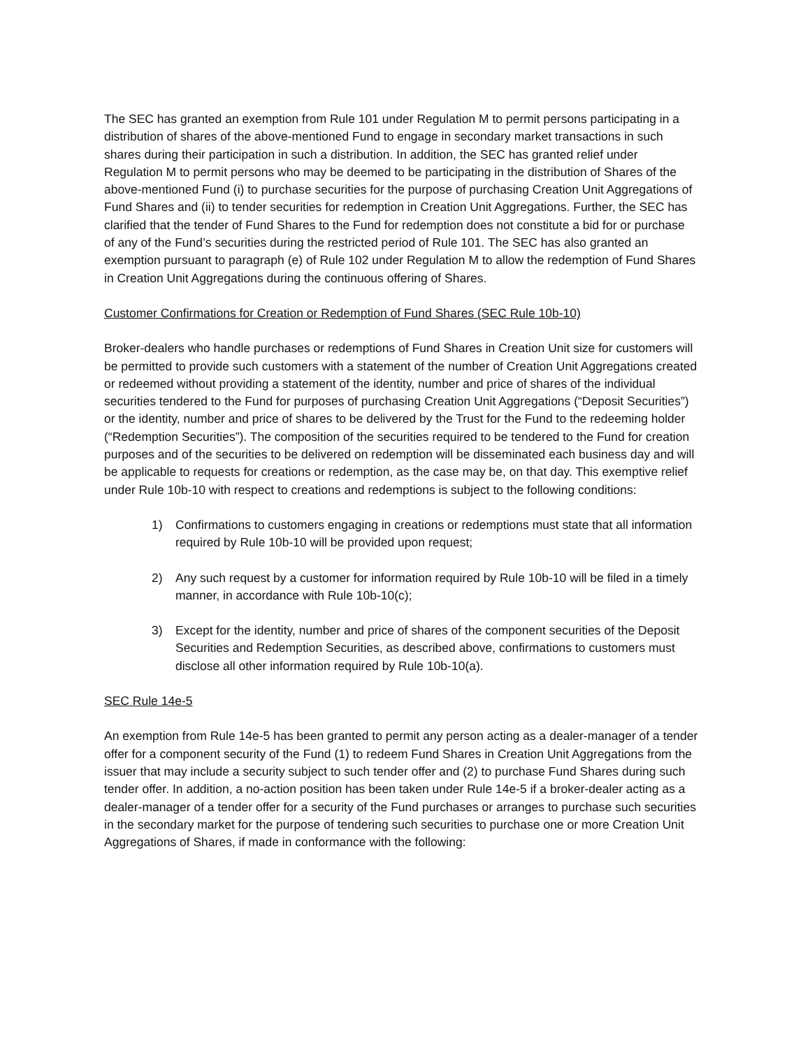The SEC has granted an exemption from Rule 101 under Regulation M to permit persons participating in a distribution of shares of the above-mentioned Fund to engage in secondary market transactions in such shares during their participation in such a distribution. In addition, the SEC has granted relief under Regulation M to permit persons who may be deemed to be participating in the distribution of Shares of the above-mentioned Fund (i) to purchase securities for the purpose of purchasing Creation Unit Aggregations of Fund Shares and (ii) to tender securities for redemption in Creation Unit Aggregations. Further, the SEC has clarified that the tender of Fund Shares to the Fund for redemption does not constitute a bid for or purchase of any of the Fund’s securities during the restricted period of Rule 101. The SEC has also granted an exemption pursuant to paragraph (e) of Rule 102 under Regulation M to allow the redemption of Fund Shares in Creation Unit Aggregations during the continuous offering of Shares.
Customer Confirmations for Creation or Redemption of Fund Shares (SEC Rule 10b-10)
Broker-dealers who handle purchases or redemptions of Fund Shares in Creation Unit size for customers will be permitted to provide such customers with a statement of the number of Creation Unit Aggregations created or redeemed without providing a statement of the identity, number and price of shares of the individual securities tendered to the Fund for purposes of purchasing Creation Unit Aggregations (“Deposit Securities”) or the identity, number and price of shares to be delivered by the Trust for the Fund to the redeeming holder (“Redemption Securities”). The composition of the securities required to be tendered to the Fund for creation purposes and of the securities to be delivered on redemption will be disseminated each business day and will be applicable to requests for creations or redemption, as the case may be, on that day. This exemptive relief under Rule 10b-10 with respect to creations and redemptions is subject to the following conditions:
1) Confirmations to customers engaging in creations or redemptions must state that all information required by Rule 10b-10 will be provided upon request;
2) Any such request by a customer for information required by Rule 10b-10 will be filed in a timely manner, in accordance with Rule 10b-10(c);
3) Except for the identity, number and price of shares of the component securities of the Deposit Securities and Redemption Securities, as described above, confirmations to customers must disclose all other information required by Rule 10b-10(a).
SEC Rule 14e-5
An exemption from Rule 14e-5 has been granted to permit any person acting as a dealer-manager of a tender offer for a component security of the Fund (1) to redeem Fund Shares in Creation Unit Aggregations from the issuer that may include a security subject to such tender offer and (2) to purchase Fund Shares during such tender offer. In addition, a no-action position has been taken under Rule 14e-5 if a broker-dealer acting as a dealer-manager of a tender offer for a security of the Fund purchases or arranges to purchase such securities in the secondary market for the purpose of tendering such securities to purchase one or more Creation Unit Aggregations of Shares, if made in conformance with the following: